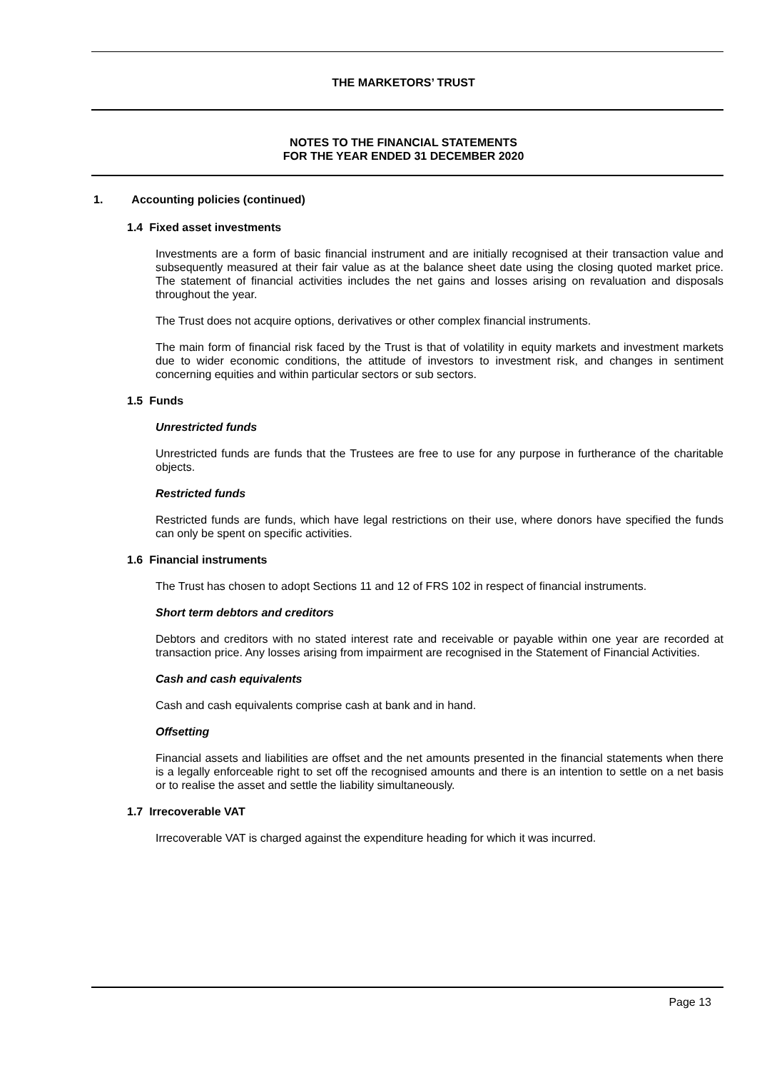THE MARKETORS’ TRUST
NOTES TO THE FINANCIAL STATEMENTS
FOR THE YEAR ENDED 31 DECEMBER 2020
1. Accounting policies (continued)
1.4 Fixed asset investments
Investments are a form of basic financial instrument and are initially recognised at their transaction value and subsequently measured at their fair value as at the balance sheet date using the closing quoted market price. The statement of financial activities includes the net gains and losses arising on revaluation and disposals throughout the year.
The Trust does not acquire options, derivatives or other complex financial instruments.
The main form of financial risk faced by the Trust is that of volatility in equity markets and investment markets due to wider economic conditions, the attitude of investors to investment risk, and changes in sentiment concerning equities and within particular sectors or sub sectors.
1.5 Funds
Unrestricted funds
Unrestricted funds are funds that the Trustees are free to use for any purpose in furtherance of the charitable objects.
Restricted funds
Restricted funds are funds, which have legal restrictions on their use, where donors have specified the funds can only be spent on specific activities.
1.6 Financial instruments
The Trust has chosen to adopt Sections 11 and 12 of FRS 102 in respect of financial instruments.
Short term debtors and creditors
Debtors and creditors with no stated interest rate and receivable or payable within one year are recorded at transaction price. Any losses arising from impairment are recognised in the Statement of Financial Activities.
Cash and cash equivalents
Cash and cash equivalents comprise cash at bank and in hand.
Offsetting
Financial assets and liabilities are offset and the net amounts presented in the financial statements when there is a legally enforceable right to set off the recognised amounts and there is an intention to settle on a net basis or to realise the asset and settle the liability simultaneously.
1.7 Irrecoverable VAT
Irrecoverable VAT is charged against the expenditure heading for which it was incurred.
Page 13